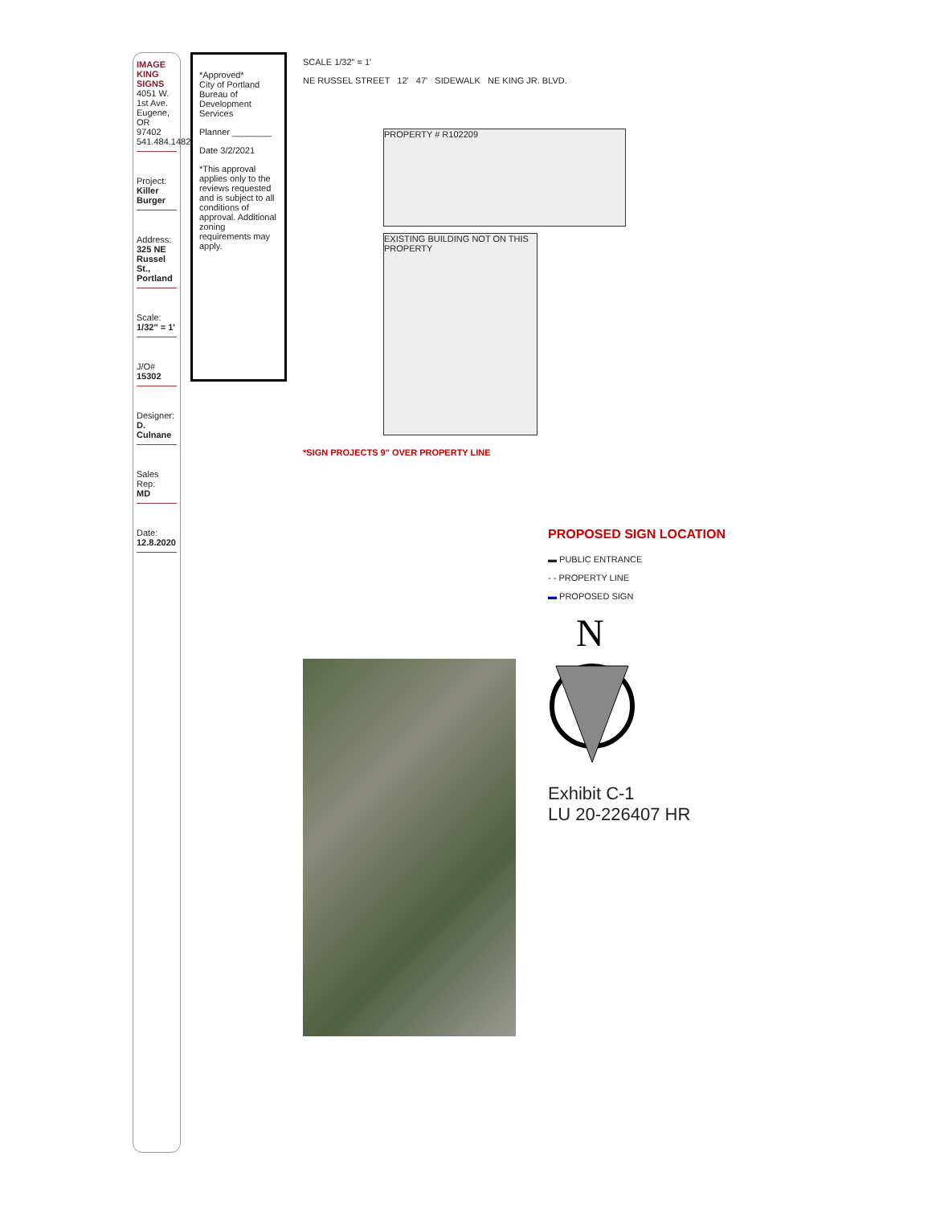IMAGE KING SIGNS
4051 W. 1st Ave.
Eugene, OR 97402
541.484.1482
Project:
Killer Burger
Address:
325 NE Russel St., Portland
Scale:
1/32" = 1'
J/O#
15302
Designer:
D. Culnane
Sales Rep:
MD
Date:
12.8.2020
*Approved*
City of Portland
Bureau of Development Services
Planner ________
Date 3/2/2021
*This approval applies only to the reviews requested and is subject to all conditions of approval. Additional zoning requirements may apply.
SCALE 1/32" = 1'
NE RUSSEL STREET 12' 47' SIDEWALK NE KING JR. BLVD.
PROPERTY # R102209
EXISTING BUILDING NOT ON THIS PROPERTY
*SIGN PROJECTS 9" OVER PROPERTY LINE
PROPOSED SIGN LOCATION
▬ PUBLIC ENTRANCE
- - PROPERTY LINE
▬ PROPOSED SIGN
N
Exhibit C-1
LU 20-226407 HR